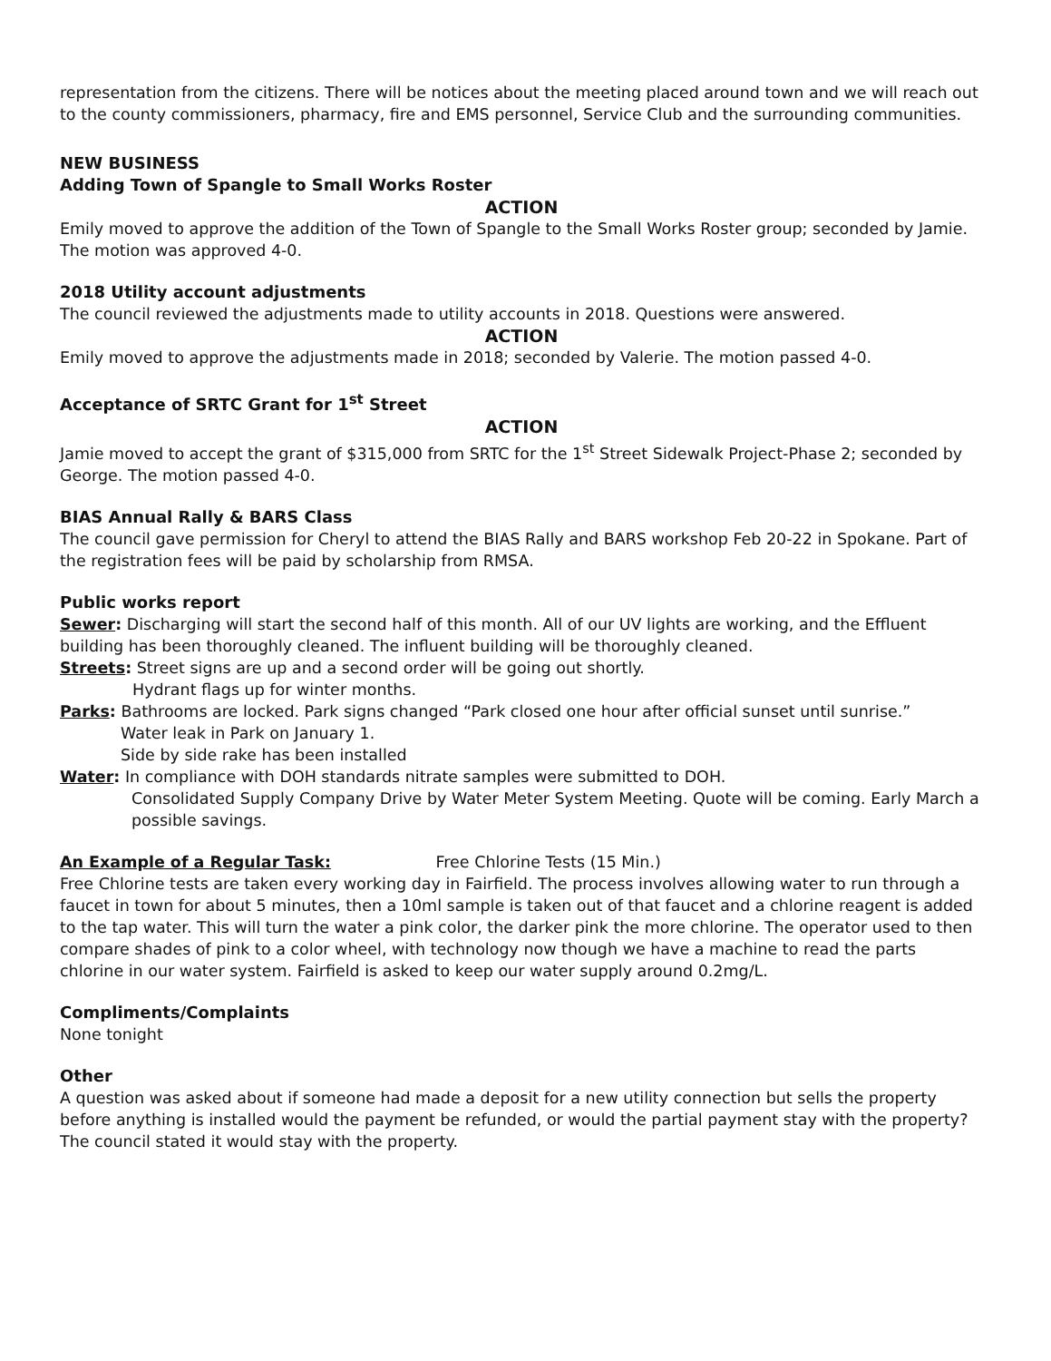representation from the citizens. There will be notices about the meeting placed around town and we will reach out to the county commissioners, pharmacy, fire and EMS personnel, Service Club and the surrounding communities.
NEW BUSINESS
Adding Town of Spangle to Small Works Roster
ACTION
Emily moved to approve the addition of the Town of Spangle to the Small Works Roster group; seconded by Jamie. The motion was approved 4-0.
2018 Utility account adjustments
The council reviewed the adjustments made to utility accounts in 2018. Questions were answered.
ACTION
Emily moved to approve the adjustments made in 2018; seconded by Valerie. The motion passed 4-0.
Acceptance of SRTC Grant for 1<sup>st</sup> Street
ACTION
Jamie moved to accept the grant of $315,000 from SRTC for the 1<sup>st</sup> Street Sidewalk Project-Phase 2; seconded by George. The motion passed 4-0.
BIAS Annual Rally & BARS Class
The council gave permission for Cheryl to attend the BIAS Rally and BARS workshop Feb 20-22 in Spokane. Part of the registration fees will be paid by scholarship from RMSA.
Public works report
Sewer: Discharging will start the second half of this month. All of our UV lights are working, and the Effluent building has been thoroughly cleaned. The influent building will be thoroughly cleaned.
Streets: Street signs are up and a second order will be going out shortly.
Hydrant flags up for winter months.
Parks: Bathrooms are locked. Park signs changed “Park closed one hour after official sunset until sunrise.”
Water leak in Park on January 1.
Side by side rake has been installed
Water: In compliance with DOH standards nitrate samples were submitted to DOH.
Consolidated Supply Company Drive by Water Meter System Meeting. Quote will be coming. Early March a possible savings.
An Example of a Regular Task: Free Chlorine Tests (15 Min.)
Free Chlorine tests are taken every working day in Fairfield. The process involves allowing water to run through a faucet in town for about 5 minutes, then a 10ml sample is taken out of that faucet and a chlorine reagent is added to the tap water. This will turn the water a pink color, the darker pink the more chlorine. The operator used to then compare shades of pink to a color wheel, with technology now though we have a machine to read the parts chlorine in our water system. Fairfield is asked to keep our water supply around 0.2mg/L.
Compliments/Complaints
None tonight
Other
A question was asked about if someone had made a deposit for a new utility connection but sells the property before anything is installed would the payment be refunded, or would the partial payment stay with the property? The council stated it would stay with the property.